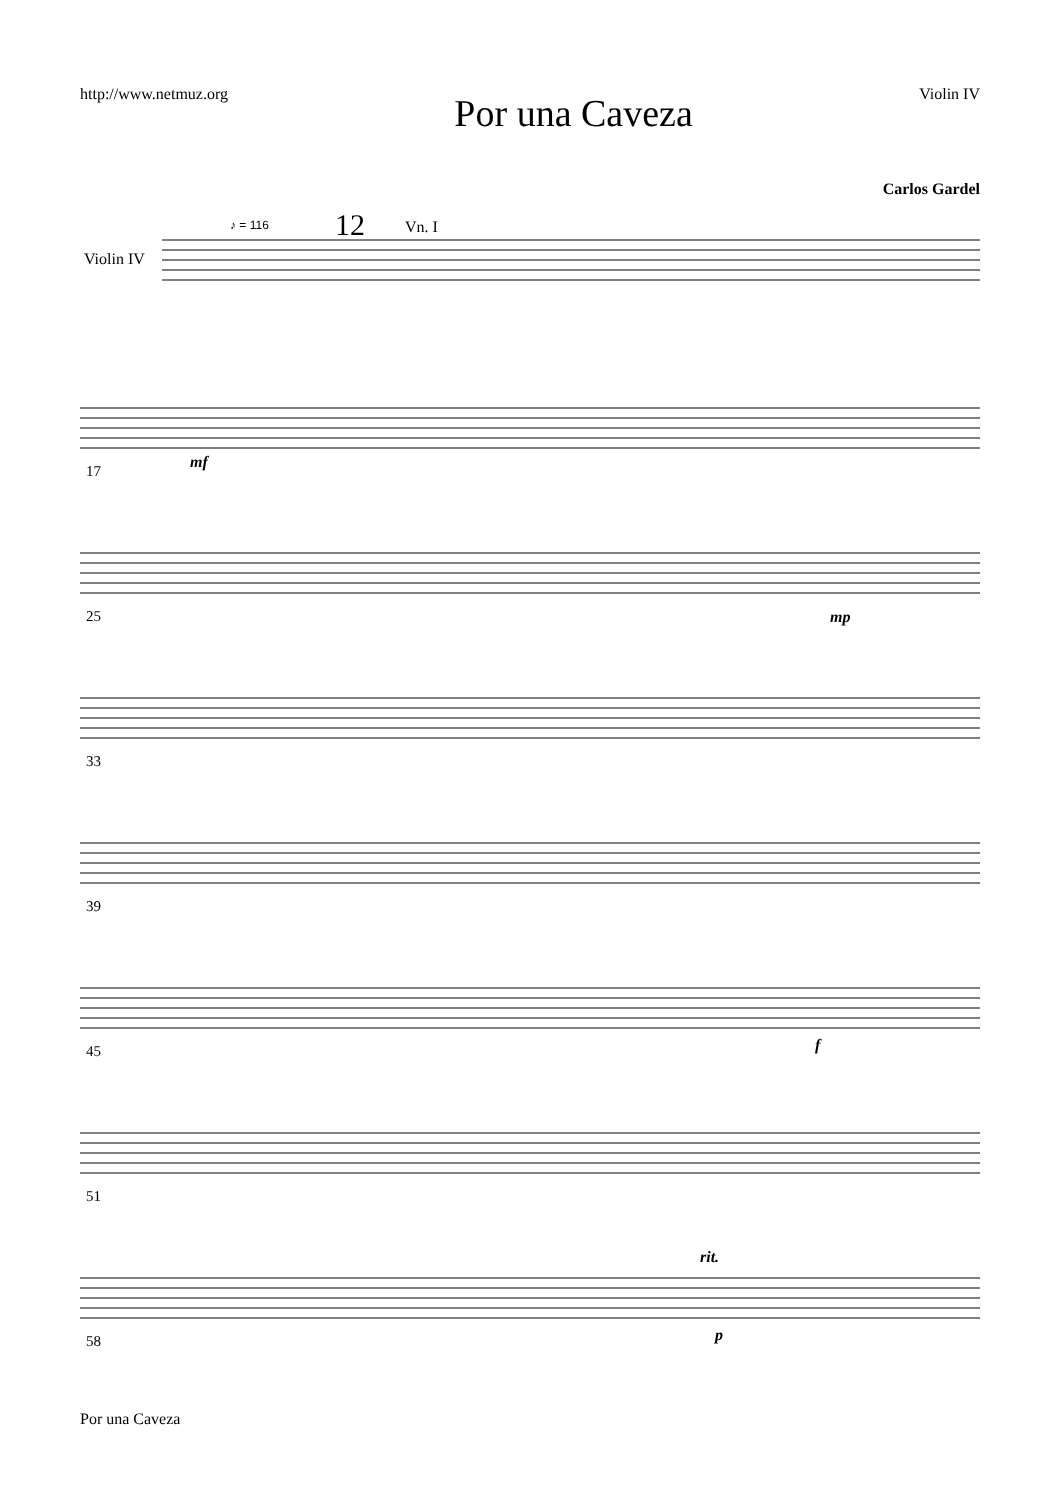http://www.netmuz.org Por una Caveza Violin IV
Carlos Gardel
Violin IV
♪ = 116 12 Vn. I
17 mf
25 mp
33
39
45 f
51
58
rit.
p
Por una Caveza